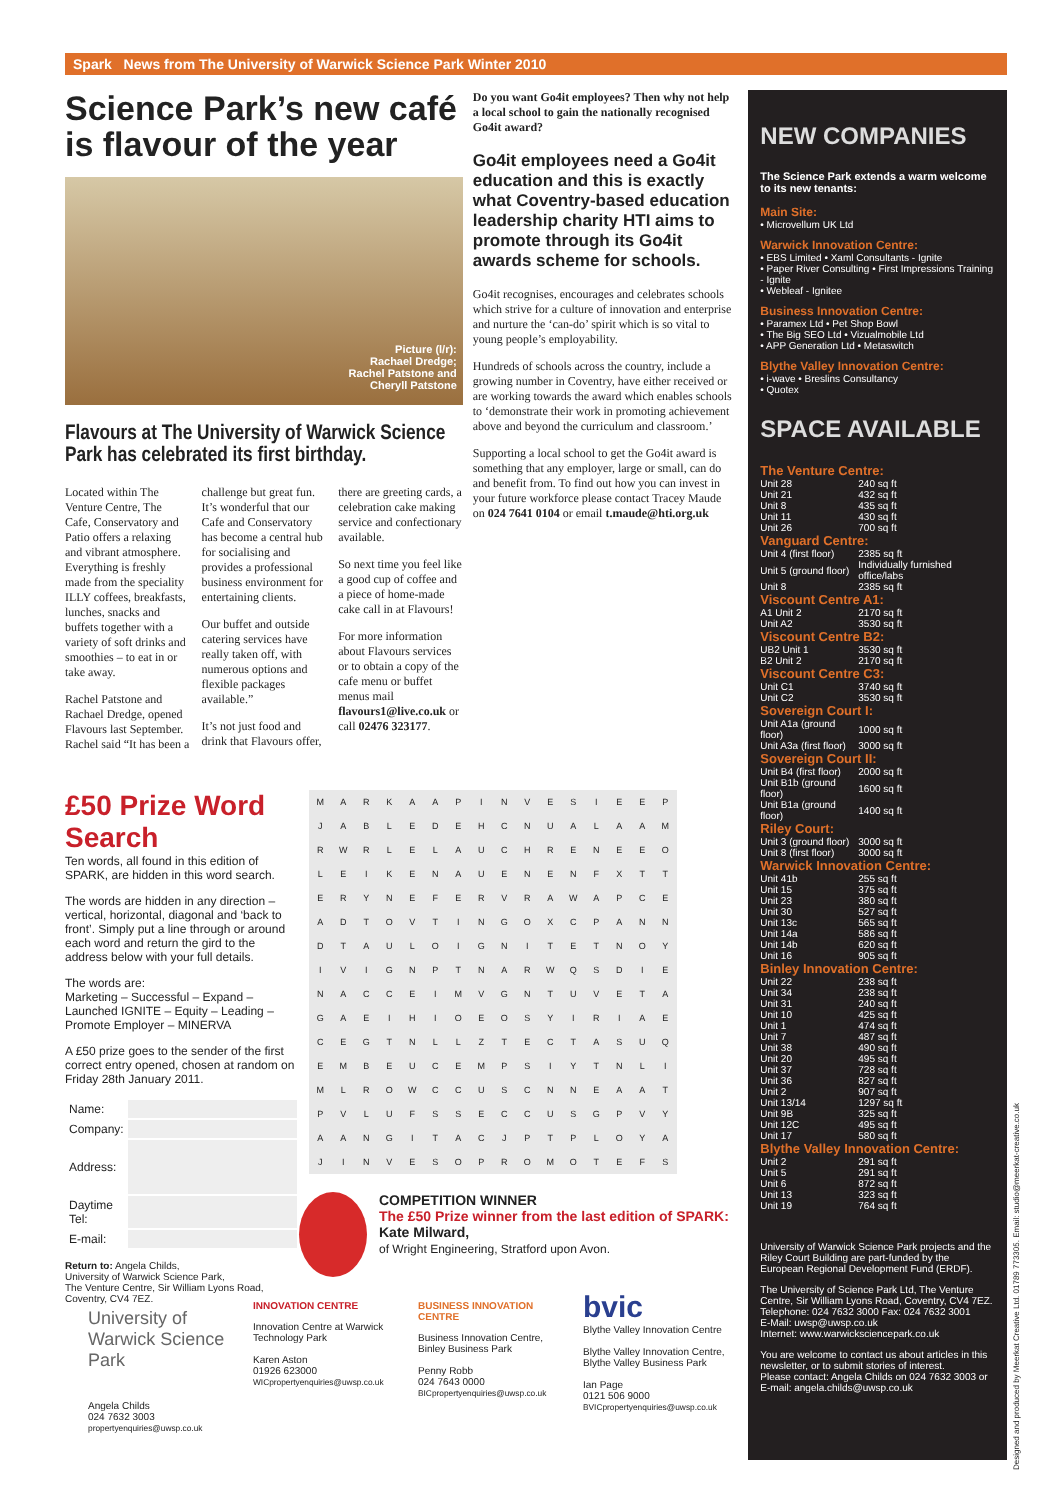Spark News from The University of Warwick Science Park Winter 2010
Science Park’s new café is flavour of the year
Picture (l/r):
Rachael Dredge;
Rachel Patstone and
Cheryll Patstone
Flavours at The University of Warwick Science Park has celebrated its first birthday.
Located within The Venture Centre, The Cafe, Conservatory and Patio offers a relaxing and vibrant atmosphere. Everything is freshly made from the speciality ILLY coffees, breakfasts, lunches, snacks and buffets together with a variety of soft drinks and smoothies – to eat in or take away.
Rachel Patstone and Rachael Dredge, opened Flavours last September. Rachel said “It has been a challenge but great fun. It’s wonderful that our Cafe and Conservatory has become a central hub for socialising and provides a professional business environment for entertaining clients.
Our buffet and outside catering services have really taken off, with numerous options and flexible packages available.”
It’s not just food and drink that Flavours offer, there are greeting cards, a celebration cake making service and confectionary available.
So next time you feel like a good cup of coffee and a piece of home-made cake call in at Flavours!
For more information about Flavours services or to obtain a copy of the cafe menu or buffet menus mail flavours1@live.co.uk or call 02476 323177.
Do you want Go4it employees? Then why not help a local school to gain the nationally recognised Go4it award?
Go4it employees need a Go4it education and this is exactly what Coventry-based education leadership charity HTI aims to promote through its Go4it awards scheme for schools.
Go4it recognises, encourages and celebrates schools which strive for a culture of innovation and enterprise and nurture the ‘can-do’ spirit which is so vital to young people’s employability.
Hundreds of schools across the country, include a growing number in Coventry, have either received or are working towards the award which enables schools to ‘demonstrate their work in promoting achievement above and beyond the curriculum and classroom.’
Supporting a local school to get the Go4it award is something that any employer, large or small, can do and benefit from. To find out how you can invest in your future workforce please contact Tracey Maude on 024 7641 0104 or email t.maude@hti.org.uk
NEW COMPANIES
The Science Park extends a warm welcome to its new tenants:
Main Site:
• Microvellum UK Ltd
Warwick Innovation Centre:
• EBS Limited • Xaml Consultants - Ignite
• Paper River Consulting • First Impressions Training - Ignite
• Webleaf - Ignitee
Business Innovation Centre:
• Paramex Ltd • Pet Shop Bowl
• The Big SEO Ltd • Vizualmobile Ltd
• APP Generation Ltd • Metaswitch
Blythe Valley Innovation Centre:
• i-wave • Breslins Consultancy
• Quotex
SPACE AVAILABLE
| The Venture Centre: | |
| --- | --- |
| Unit 28 | 240 sq ft |
| Unit 21 | 432 sq ft |
| Unit 8 | 435 sq ft |
| Unit 11 | 430 sq ft |
| Unit 26 | 700 sq ft |
| Vanguard Centre: | |
| Unit 4 (first floor) | 2385 sq ft |
| Unit 5 (ground floor) | Individually furnished office/labs |
| Unit 8 | 2385 sq ft |
| Viscount Centre A1: | |
| A1 Unit 2 | 2170 sq ft |
| Unit A2 | 3530 sq ft |
| Viscount Centre B2: | |
| UB2 Unit 1 | 3530 sq ft |
| B2 Unit 2 | 2170 sq ft |
| Viscount Centre C3: | |
| Unit C1 | 3740 sq ft |
| Unit C2 | 3530 sq ft |
| Sovereign Court I: | |
| Unit A1a (ground floor) | 1000 sq ft |
| Unit A3a (first floor) | 3000 sq ft |
| Sovereign Court II: | |
| Unit B4 (first floor) | 2000 sq ft |
| Unit B1b (ground floor) | 1600 sq ft |
| Unit B1a (ground floor) | 1400 sq ft |
| Riley Court: | |
| Unit 3 (ground floor) | 3000 sq ft |
| Unit 8 (first floor) | 3000 sq ft |
| Warwick Innovation Centre: | |
| Unit 41b | 255 sq ft |
| Unit 15 | 375 sq ft |
| Unit 23 | 380 sq ft |
| Unit 30 | 527 sq ft |
| Unit 13c | 565 sq ft |
| Unit 14a | 586 sq ft |
| Unit 14b | 620 sq ft |
| Unit 16 | 905 sq ft |
| Binley Innovation Centre: | |
| Unit 22 | 238 sq ft |
| Unit 34 | 238 sq ft |
| Unit 31 | 240 sq ft |
| Unit 10 | 425 sq ft |
| Unit 1 | 474 sq ft |
| Unit 7 | 487 sq ft |
| Unit 38 | 490 sq ft |
| Unit 20 | 495 sq ft |
| Unit 37 | 728 sq ft |
| Unit 36 | 827 sq ft |
| Unit 2 | 907 sq ft |
| Unit 13/14 | 1297 sq ft |
| Unit 9B | 325 sq ft |
| Unit 12C | 495 sq ft |
| Unit 17 | 580 sq ft |
| Blythe Valley Innovation Centre: | |
| Unit 2 | 291 sq ft |
| Unit 5 | 291 sq ft |
| Unit 6 | 872 sq ft |
| Unit 13 | 323 sq ft |
| Unit 19 | 764 sq ft |
University of Warwick Science Park projects and the Riley Court Building are part-funded by the European Regional Development Fund (ERDF).
The University of Science Park Ltd, The Venture Centre, Sir William Lyons Road, Coventry, CV4 7EZ. Telephone: 024 7632 3000 Fax: 024 7632 3001
E-Mail: uwsp@uwsp.co.uk
Internet: www.warwicksciencepark.co.uk
You are welcome to contact us about articles in this newsletter, or to submit stories of interest.
Please contact: Angela Childs on 024 7632 3003 or E-mail: angela.childs@uwsp.co.uk
£50 Prize Word Search
Ten words, all found in this edition of SPARK, are hidden in this word search.
The words are hidden in any direction – vertical, horizontal, diagonal and ‘back to front’. Simply put a line through or around each word and return the gird to the address below with your full details.
The words are:
Marketing – Successful – Expand – Launched IGNITE – Equity – Leading – Promote Employer – MINERVA
A £50 prize goes to the sender of the first correct entry opened, chosen at random on Friday 28th January 2011.
| Name: | |
| Company: | |
| Address: | |
| Daytime Tel: | |
| E-mail: | |
Return to: Angela Childs,
University of Warwick Science Park,
The Venture Centre, Sir William Lyons Road,
Coventry, CV4 7EZ.
| M | A | R | K | A | A | P | I | N | V | E | S | I | E | E | P |
| J | A | B | L | E | D | E | H | C | N | U | A | L | A | A | M |
| R | W | R | L | E | L | A | U | C | H | R | E | N | E | E | O |
| L | E | I | K | E | N | A | U | E | N | E | N | F | X | T | T |
| E | R | Y | N | E | F | E | R | V | R | A | W | A | P | C | E |
| A | D | T | O | V | T | I | N | G | O | X | C | P | A | N | N |
| D | T | A | U | L | O | I | G | N | I | T | E | T | N | O | Y |
| I | V | I | G | N | P | T | N | A | R | W | Q | S | D | I | E |
| N | A | C | C | E | I | M | V | G | N | T | U | V | E | T | A |
| G | A | E | I | H | I | O | E | O | S | Y | I | R | I | A | E |
| C | E | G | T | N | L | L | Z | T | E | C | T | A | S | U | Q |
| E | M | B | E | U | C | E | M | P | S | I | Y | T | N | L | I |
| M | L | R | O | W | C | C | U | S | C | N | N | E | A | A | T |
| P | V | L | U | F | S | S | E | C | C | U | S | G | P | V | Y |
| A | A | N | G | I | T | A | C | J | P | T | P | L | O | Y | A |
| J | I | N | V | E | S | O | P | R | O | M | O | T | E | F | S |
COMPETITION WINNER
The £50 Prize winner from the last edition of SPARK: Kate Milward,
of Wright Engineering, Stratford upon Avon.
University of Warwick Science Park
Angela Childs
024 7632 3003
propertyenquiries@uwsp.co.uk
INNOVATION CENTRE
Innovation Centre at Warwick Technology Park
Karen Aston
01926 623000
WICpropertyenquiries@uwsp.co.uk
BUSINESS INNOVATION CENTRE
Business Innovation Centre, Binley Business Park
Penny Robb
024 7643 0000
BICpropertyenquiries@uwsp.co.uk
bvic
Blythe Valley Innovation Centre
Blythe Valley Innovation Centre, Blythe Valley Business Park
Ian Page
0121 506 9000
BVICpropertyenquiries@uwsp.co.uk
Designed and produced by Meerkat Creative Ltd. 01789 773305. Email: studio@meerkat-creative.co.uk